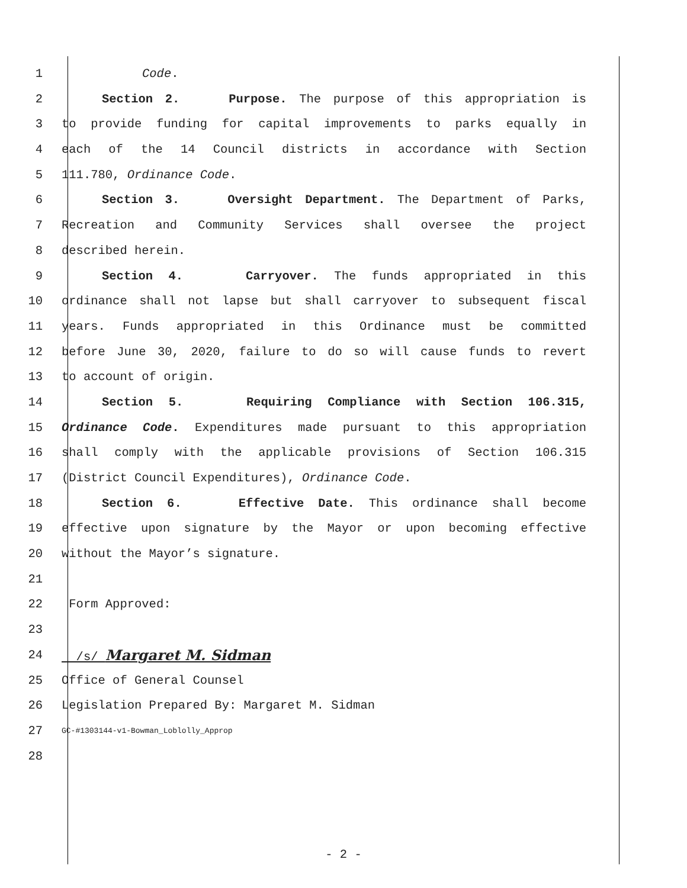1 Code.
2 Section 2. Purpose. The purpose of this appropriation is
3 to provide funding for capital improvements to parks equally in
4 each of the 14 Council districts in accordance with Section
5 111.780, Ordinance Code.
6 Section 3. Oversight Department. The Department of Parks,
7 Recreation and Community Services shall oversee the project
8 described herein.
9 Section 4. Carryover. The funds appropriated in this
10 ordinance shall not lapse but shall carryover to subsequent fiscal
11 years. Funds appropriated in this Ordinance must be committed
12 before June 30, 2020, failure to do so will cause funds to revert
13 to account of origin.
14 Section 5. Requiring Compliance with Section 106.315,
15 Ordinance Code. Expenditures made pursuant to this appropriation
16 shall comply with the applicable provisions of Section 106.315
17 (District Council Expenditures), Ordinance Code.
18 Section 6. Effective Date. This ordinance shall become
19 effective upon signature by the Mayor or upon becoming effective
20 without the Mayor’s signature.
21
22 Form Approved:
23
24 /s/ Margaret M. Sidman
25 Office of General Counsel
26 Legislation Prepared By: Margaret M. Sidman
27 GC-#1303144-v1-Bowman_Loblolly_Approp
28
- 2 -